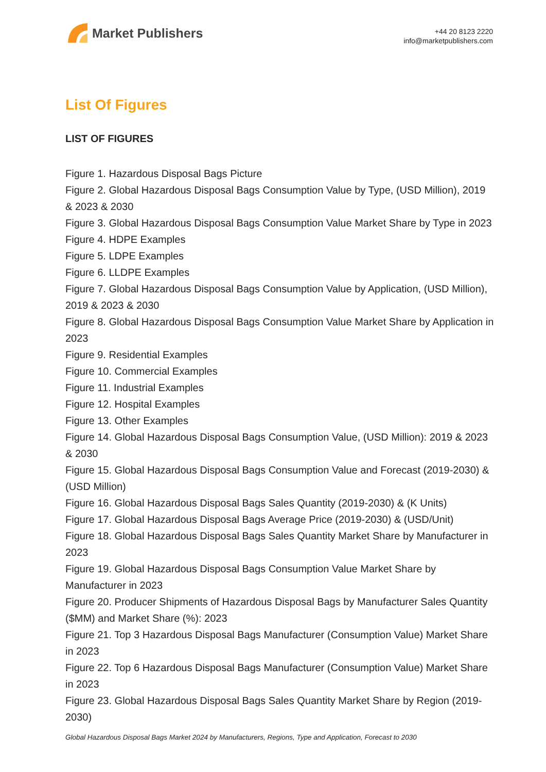Market Publishers
+44 20 8123 2220
info@marketpublishers.com
List Of Figures
LIST OF FIGURES
Figure 1. Hazardous Disposal Bags Picture
Figure 2. Global Hazardous Disposal Bags Consumption Value by Type, (USD Million), 2019 & 2023 & 2030
Figure 3. Global Hazardous Disposal Bags Consumption Value Market Share by Type in 2023
Figure 4. HDPE Examples
Figure 5. LDPE Examples
Figure 6. LLDPE Examples
Figure 7. Global Hazardous Disposal Bags Consumption Value by Application, (USD Million), 2019 & 2023 & 2030
Figure 8. Global Hazardous Disposal Bags Consumption Value Market Share by Application in 2023
Figure 9. Residential Examples
Figure 10. Commercial Examples
Figure 11. Industrial Examples
Figure 12. Hospital Examples
Figure 13. Other Examples
Figure 14. Global Hazardous Disposal Bags Consumption Value, (USD Million): 2019 & 2023 & 2030
Figure 15. Global Hazardous Disposal Bags Consumption Value and Forecast (2019-2030) & (USD Million)
Figure 16. Global Hazardous Disposal Bags Sales Quantity (2019-2030) & (K Units)
Figure 17. Global Hazardous Disposal Bags Average Price (2019-2030) & (USD/Unit)
Figure 18. Global Hazardous Disposal Bags Sales Quantity Market Share by Manufacturer in 2023
Figure 19. Global Hazardous Disposal Bags Consumption Value Market Share by Manufacturer in 2023
Figure 20. Producer Shipments of Hazardous Disposal Bags by Manufacturer Sales Quantity ($MM) and Market Share (%): 2023
Figure 21. Top 3 Hazardous Disposal Bags Manufacturer (Consumption Value) Market Share in 2023
Figure 22. Top 6 Hazardous Disposal Bags Manufacturer (Consumption Value) Market Share in 2023
Figure 23. Global Hazardous Disposal Bags Sales Quantity Market Share by Region (2019-2030)
Global Hazardous Disposal Bags Market 2024 by Manufacturers, Regions, Type and Application, Forecast to 2030